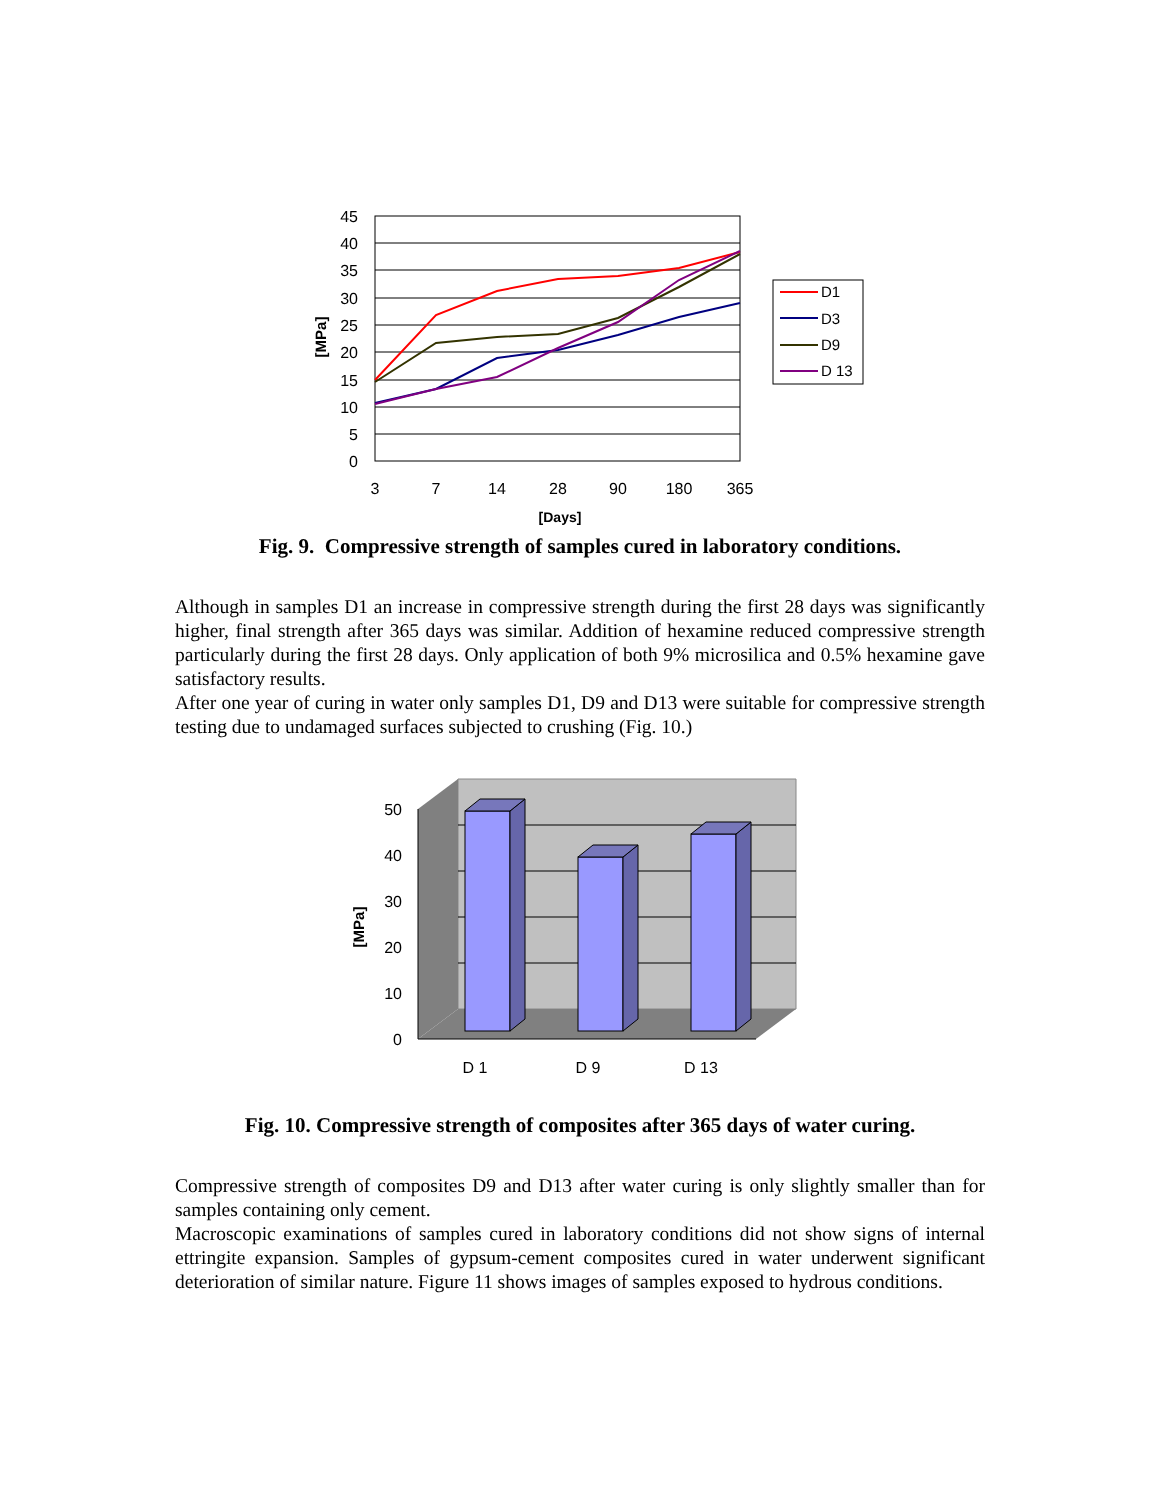45
40
35
30
25
20
15
10
5
0
3
7
14
28
90
180
365
[Days]
[MPa]
D1
D3
D9
D 13
Fig. 9. Compressive strength of samples cured in laboratory conditions.
Although in samples D1 an increase in compressive strength during the first 28 days was significantly higher, final strength after 365 days was similar. Addition of hexamine reduced compressive strength particularly during the first 28 days. Only application of both 9% microsilica and 0.5% hexamine gave satisfactory results.
After one year of curing in water only samples D1, D9 and D13 were suitable for compressive strength testing due to undamaged surfaces subjected to crushing (Fig. 10.)
50
40
30
20
10
0
[MPa]
D 1
D 9
D 13
Fig. 10. Compressive strength of composites after 365 days of water curing.
Compressive strength of composites D9 and D13 after water curing is only slightly smaller than for samples containing only cement.
Macroscopic examinations of samples cured in laboratory conditions did not show signs of internal ettringite expansion. Samples of gypsum-cement composites cured in water underwent significant deterioration of similar nature. Figure 11 shows images of samples exposed to hydrous conditions.